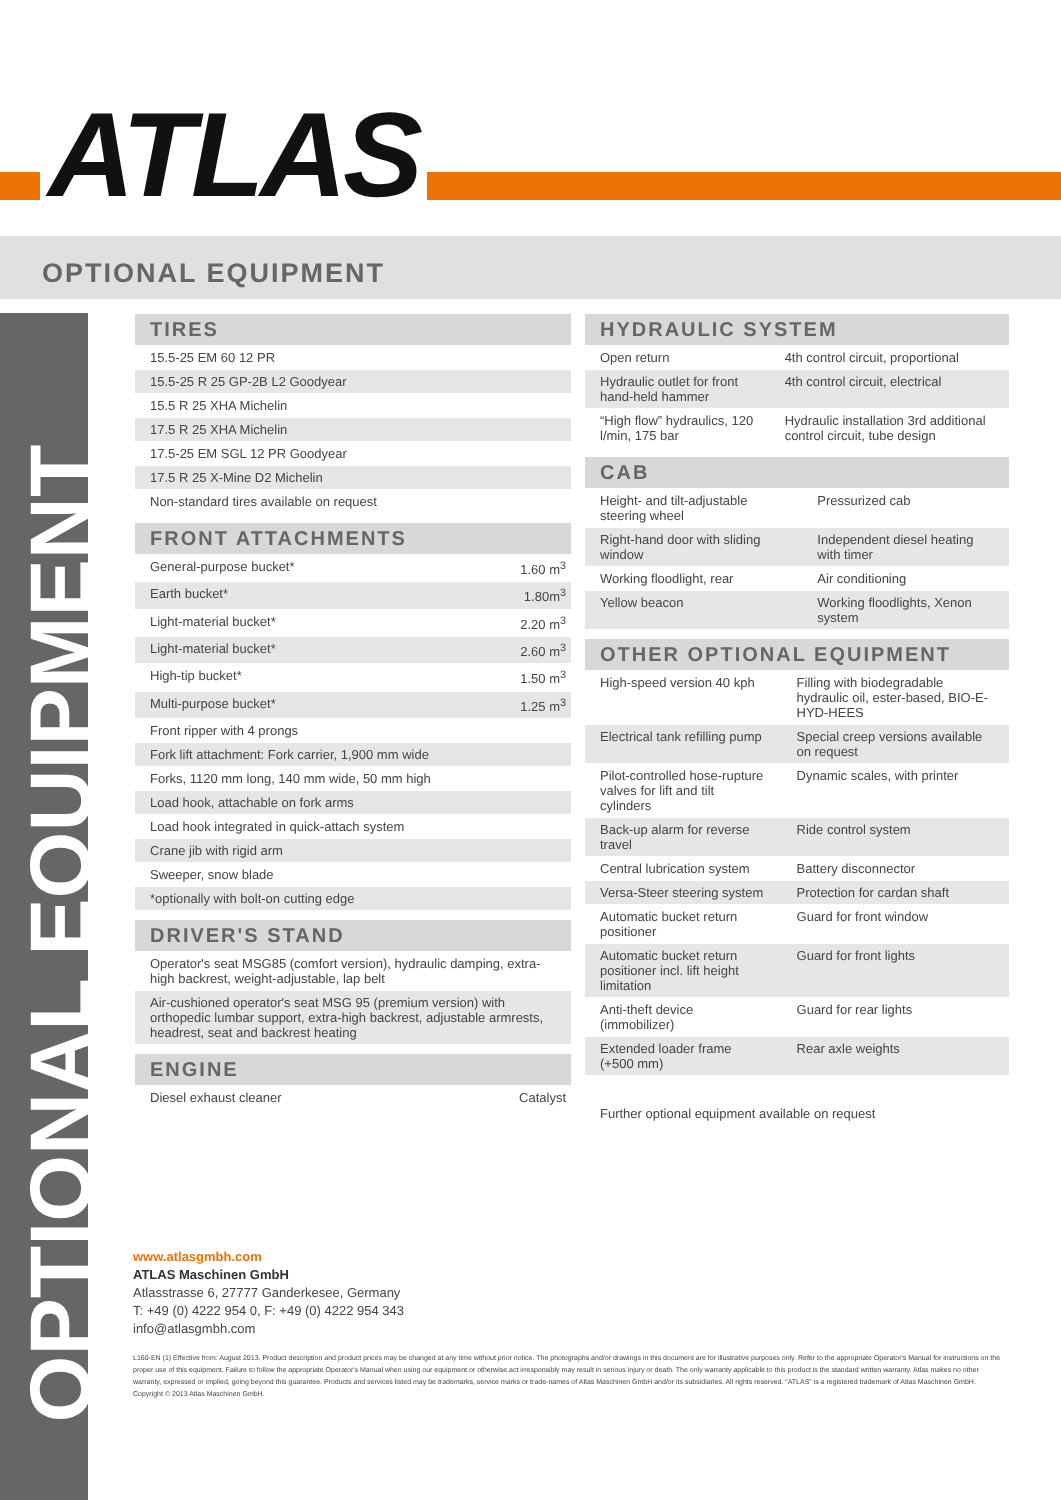ATLAS
OPTIONAL EQUIPMENT
OPTIONAL EQUIPMENT
TIRES
| 15.5-25 EM 60 12 PR |
| 15.5-25 R 25 GP-2B L2 Goodyear |
| 15.5 R 25 XHA Michelin |
| 17.5 R 25 XHA Michelin |
| 17.5-25 EM SGL 12 PR Goodyear |
| 17.5 R 25 X-Mine D2 Michelin |
| Non-standard tires available on request |
FRONT ATTACHMENTS
| General-purpose bucket* | 1.60 m<sup>3</sup> |
| Earth bucket* | 1.80m<sup>3</sup> |
| Light-material bucket* | 2.20 m<sup>3</sup> |
| Light-material bucket* | 2.60 m<sup>3</sup> |
| High-tip bucket* | 1.50 m<sup>3</sup> |
| Multi-purpose bucket* | 1.25 m<sup>3</sup> |
| Front ripper with 4 prongs | |
| Fork lift attachment: Fork carrier, 1,900 mm wide | |
| Forks, 1120 mm long, 140 mm wide, 50 mm high | |
| Load hook, attachable on fork arms | |
| Load hook integrated in quick-attach system | |
| Crane jib with rigid arm | |
| Sweeper, snow blade | |
| *optionally with bolt-on cutting edge | |
DRIVER'S STAND
| Operator's seat MSG85 (comfort version), hydraulic damping, extra-high backrest, weight-adjustable, lap belt |
| Air-cushioned operator's seat MSG 95 (premium version) with orthopedic lumbar support, extra-high backrest, adjustable armrests, headrest, seat and backrest heating |
ENGINE
| Diesel exhaust cleaner | Catalyst |
HYDRAULIC SYSTEM
| Open return | 4th control circuit, proportional |
| Hydraulic outlet for front hand-held hammer | 4th control circuit, electrical |
| “High flow” hydraulics, 120 l/min, 175 bar | Hydraulic installation 3rd additional control circuit, tube design |
CAB
| Height- and tilt-adjustable steering wheel | Pressurized cab |
| Right-hand door with sliding window | Independent diesel heating with timer |
| Working floodlight, rear | Air conditioning |
| Yellow beacon | Working floodlights, Xenon system |
OTHER OPTIONAL EQUIPMENT
| High-speed version 40 kph | Filling with biodegradable hydraulic oil, ester-based, BIO-E-HYD-HEES |
| Electrical tank refilling pump | Special creep versions available on request |
| Pilot-controlled hose-rupture valves for lift and tilt cylinders | Dynamic scales, with printer |
| Back-up alarm for reverse travel | Ride control system |
| Central lubrication system | Battery disconnector |
| Versa-Steer steering system | Protection for cardan shaft |
| Automatic bucket return positioner | Guard for front window |
| Automatic bucket return positioner incl. lift height limitation | Guard for front lights |
| Anti-theft device (immobilizer) | Guard for rear lights |
| Extended loader frame (+500 mm) | Rear axle weights |
| Further optional equipment available on request | |
www.atlasgmbh.com
ATLAS Maschinen GmbH
Atlasstrasse 6, 27777 Ganderkesee, Germany
T: +49 (0) 4222 954 0, F: +49 (0) 4222 954 343
info@atlasgmbh.com
L160-EN (1) Effective from: August 2013. Product description and product prices may be changed at any time without prior notice. The photographs and/or drawings in this document are for illustrative purposes only. Refer to the appropriate Operator's Manual for instructions on the proper use of this equipment. Failure to follow the appropriate Operator's Manual when using our equipment or otherwise act irresponsibly may result in serious injury or death. The only warranty applicable to this product is the standard written warranty. Atlas makes no other warranty, expressed or implied, going beyond this guarantee. Products and services listed may be trademarks, service marks or trade-names of Atlas Maschinen GmbH and/or its subsidiaries. All rights reserved. “ATLAS” is a registered trademark of Atlas Maschinen GmbH.
Copyright © 2013 Atlas Maschinen GmbH.